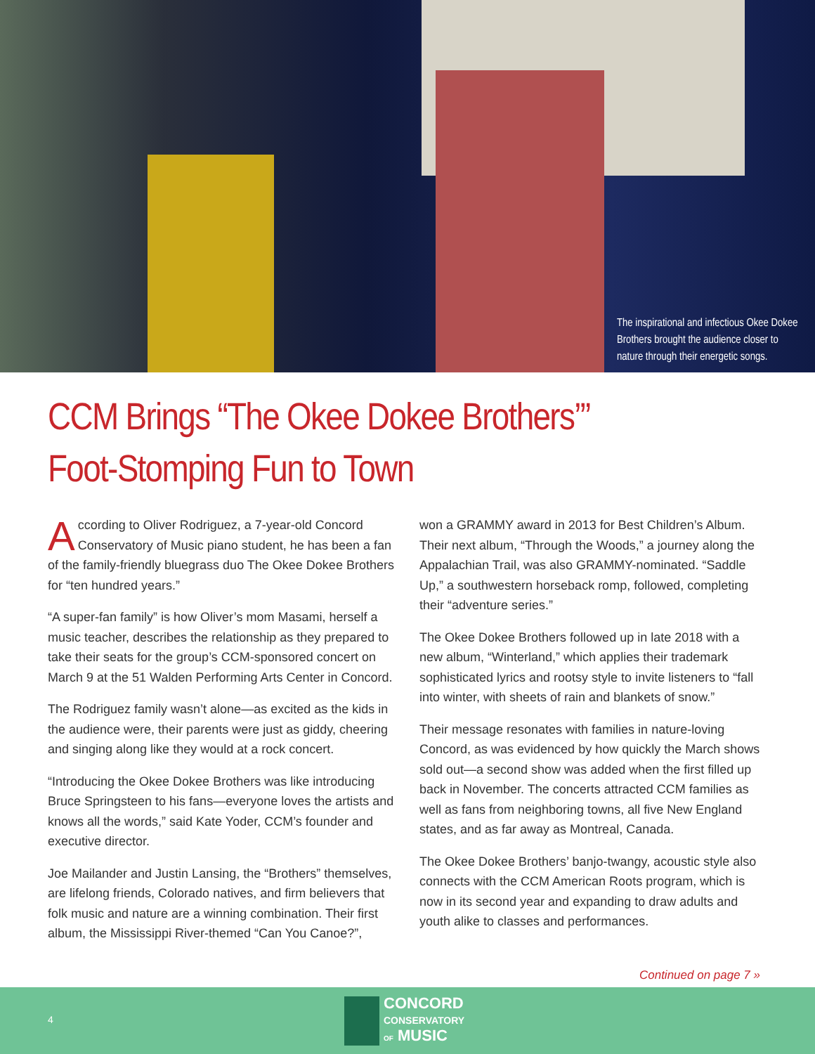The inspirational and infectious Okee Dokee Brothers brought the audience closer to nature through their energetic songs.
CCM Brings “The Okee Dokee Brothers’”
Foot-Stomping Fun to Town
According to Oliver Rodriguez, a 7-year-old Concord Conservatory of Music piano student, he has been a fan of the family-friendly bluegrass duo The Okee Dokee Brothers for “ten hundred years.”
“A super-fan family” is how Oliver’s mom Masami, herself a music teacher, describes the relationship as they prepared to take their seats for the group’s CCM-sponsored concert on March 9 at the 51 Walden Performing Arts Center in Concord.
The Rodriguez family wasn’t alone—as excited as the kids in the audience were, their parents were just as giddy, cheering and singing along like they would at a rock concert.
“Introducing the Okee Dokee Brothers was like introducing Bruce Springsteen to his fans—everyone loves the artists and knows all the words,” said Kate Yoder, CCM’s founder and executive director.
Joe Mailander and Justin Lansing, the “Brothers” themselves, are lifelong friends, Colorado natives, and firm believers that folk music and nature are a winning combination. Their first album, the Mississippi River-themed “Can You Canoe?”,
won a GRAMMY award in 2013 for Best Children’s Album. Their next album, “Through the Woods,” a journey along the Appalachian Trail, was also GRAMMY-nominated. “Saddle Up,” a southwestern horseback romp, followed, completing their “adventure series.”
The Okee Dokee Brothers followed up in late 2018 with a new album, “Winterland,” which applies their trademark sophisticated lyrics and rootsy style to invite listeners to “fall into winter, with sheets of rain and blankets of snow.”
Their message resonates with families in nature-loving Concord, as was evidenced by how quickly the March shows sold out—a second show was added when the first filled up back in November. The concerts attracted CCM families as well as fans from neighboring towns, all five New England states, and as far away as Montreal, Canada.
The Okee Dokee Brothers’ banjo-twangy, acoustic style also connects with the CCM American Roots program, which is now in its second year and expanding to draw adults and youth alike to classes and performances.
Continued on page 7 »
4
CONCORD
CONSERVATORY
OF MUSIC